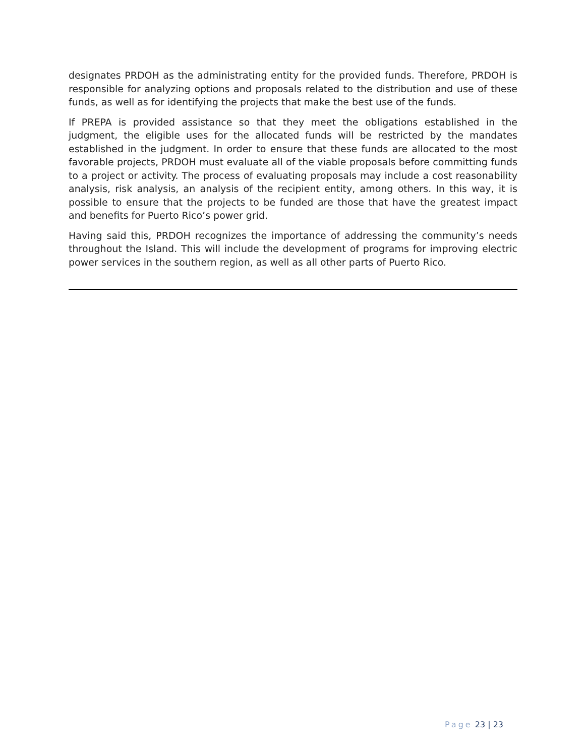designates PRDOH as the administrating entity for the provided funds. Therefore, PRDOH is responsible for analyzing options and proposals related to the distribution and use of these funds, as well as for identifying the projects that make the best use of the funds.
If PREPA is provided assistance so that they meet the obligations established in the judgment, the eligible uses for the allocated funds will be restricted by the mandates established in the judgment. In order to ensure that these funds are allocated to the most favorable projects, PRDOH must evaluate all of the viable proposals before committing funds to a project or activity. The process of evaluating proposals may include a cost reasonability analysis, risk analysis, an analysis of the recipient entity, among others. In this way, it is possible to ensure that the projects to be funded are those that have the greatest impact and benefits for Puerto Rico’s power grid.
Having said this, PRDOH recognizes the importance of addressing the community’s needs throughout the Island. This will include the development of programs for improving electric power services in the southern region, as well as all other parts of Puerto Rico.
Page 23 | 23